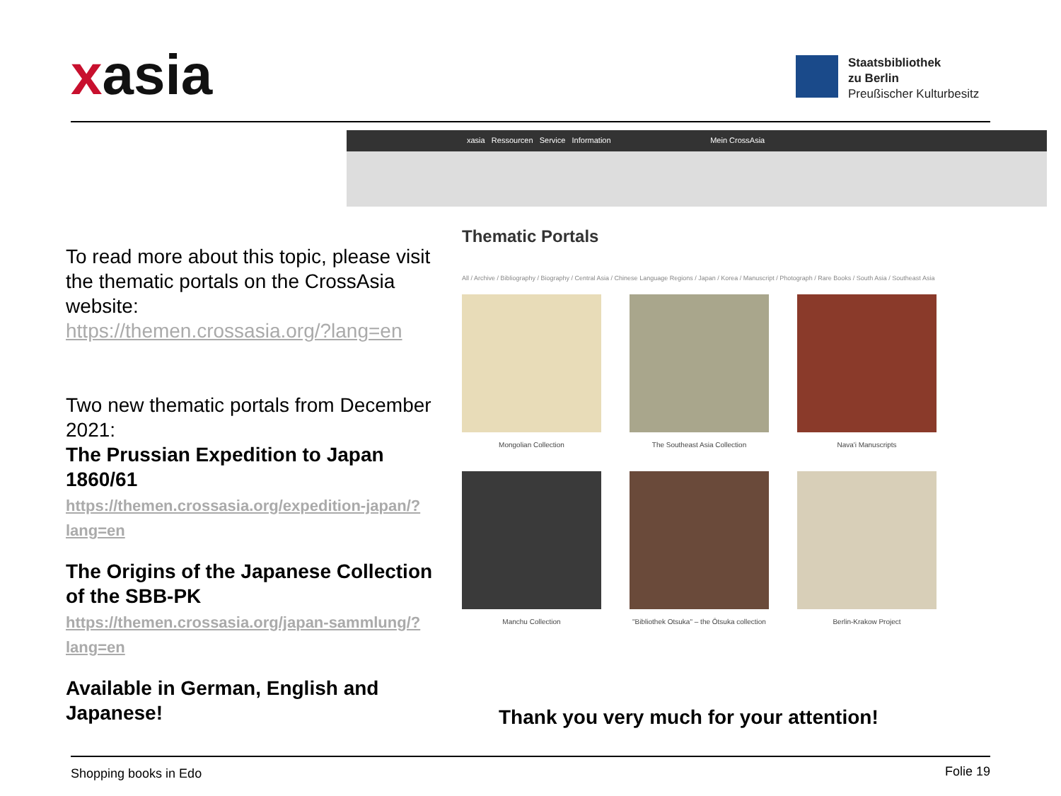xasia
Staatsbibliothek
zu Berlin
Preußischer Kulturbesitz
xasia Ressourcen Service Information Mein CrossAsia
To read more about this topic, please visit the thematic portals on the CrossAsia website:
https://themen.crossasia.org/?lang=en
Two new thematic portals from December 2021:
The Prussian Expedition to Japan 1860/61
https://themen.crossasia.org/expedition-japan/?lang=en
The Origins of the Japanese Collection of the SBB-PK
https://themen.crossasia.org/japan-sammlung/?lang=en
Available in German, English and Japanese!
Thematic Portals
All / Archive / Bibliography / Biography / Central Asia / Chinese Language Regions / Japan / Korea / Manuscript / Photograph / Rare Books / South Asia / Southeast Asia
Mongolian Collection
The Southeast Asia Collection
Nava'i Manuscripts
Manchu Collection
"Bibliothek Otsuka" – the Ōtsuka collection
Berlin-Krakow Project
Thank you very much for your attention!
Shopping books in Edo Folie 19